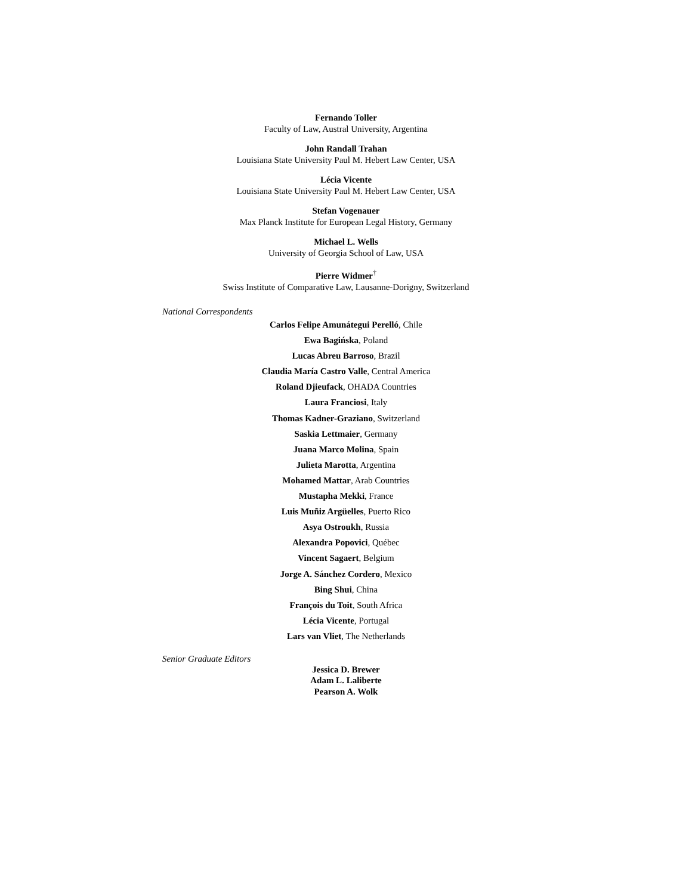Fernando Toller
Faculty of Law, Austral University, Argentina
John Randall Trahan
Louisiana State University Paul M. Hebert Law Center, USA
Lécia Vicente
Louisiana State University Paul M. Hebert Law Center, USA
Stefan Vogenauer
Max Planck Institute for European Legal History, Germany
Michael L. Wells
University of Georgia School of Law, USA
Pierre Widmer<sup>†</sup>
Swiss Institute of Comparative Law, Lausanne-Dorigny, Switzerland
National Correspondents
Carlos Felipe Amunátegui Perelló, Chile
Ewa Bagińska, Poland
Lucas Abreu Barroso, Brazil
Claudia María Castro Valle, Central America
Roland Djieufack, OHADA Countries
Laura Franciosi, Italy
Thomas Kadner-Graziano, Switzerland
Saskia Lettmaier, Germany
Juana Marco Molina, Spain
Julieta Marotta, Argentina
Mohamed Mattar, Arab Countries
Mustapha Mekki, France
Luis Muñiz Argüelles, Puerto Rico
Asya Ostroukh, Russia
Alexandra Popovici, Québec
Vincent Sagaert, Belgium
Jorge A. Sánchez Cordero, Mexico
Bing Shui, China
François du Toit, South Africa
Lécia Vicente, Portugal
Lars van Vliet, The Netherlands
Senior Graduate Editors
Jessica D. Brewer
Adam L. Laliberte
Pearson A. Wolk